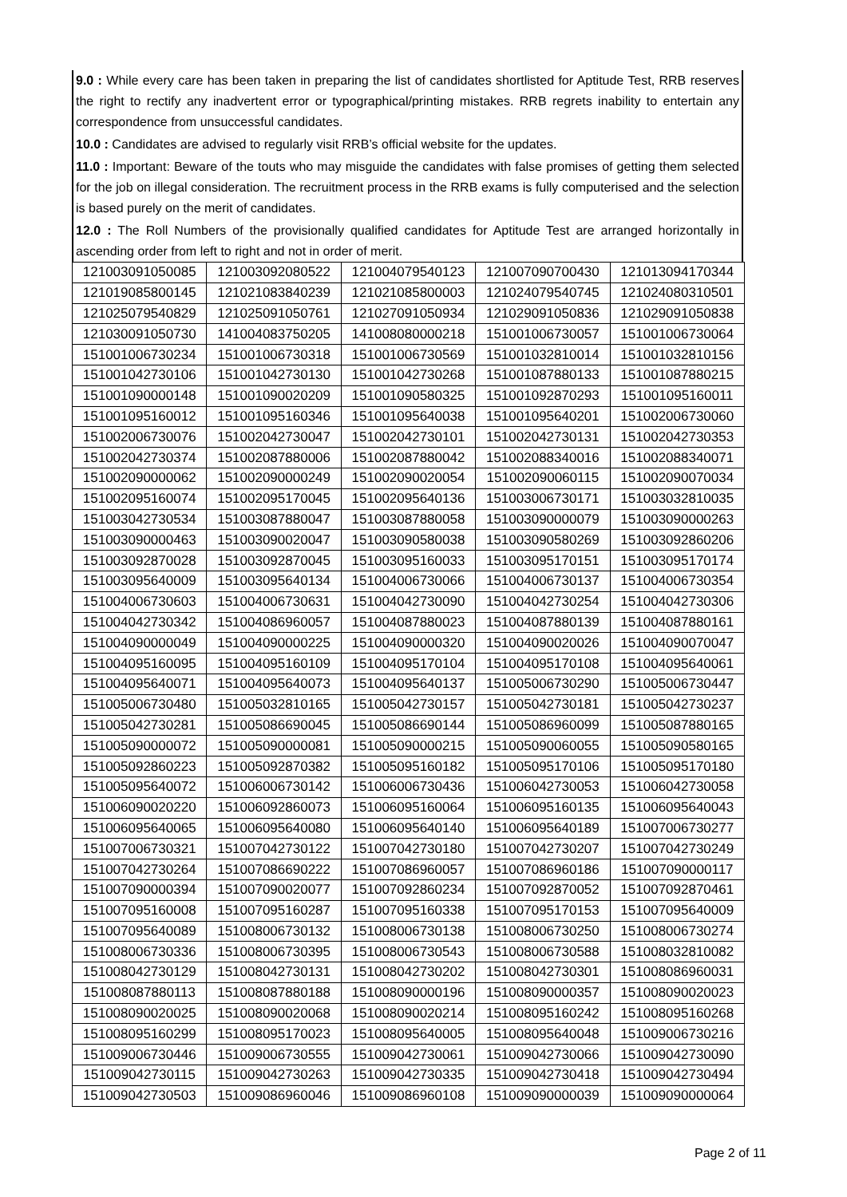9.0 : While every care has been taken in preparing the list of candidates shortlisted for Aptitude Test, RRB reserves the right to rectify any inadvertent error or typographical/printing mistakes. RRB regrets inability to entertain any correspondence from unsuccessful candidates.
10.0 : Candidates are advised to regularly visit RRB’s official website for the updates.
11.0 : Important: Beware of the touts who may misguide the candidates with false promises of getting them selected for the job on illegal consideration. The recruitment process in the RRB exams is fully computerised and the selection is based purely on the merit of candidates.
12.0 : The Roll Numbers of the provisionally qualified candidates for Aptitude Test are arranged horizontally in ascending order from left to right and not in order of merit.
| 121003091050085 | 121003092080522 | 121004079540123 | 121007090700430 | 121013094170344 |
| 121019085800145 | 121021083840239 | 121021085800003 | 121024079540745 | 121024080310501 |
| 121025079540829 | 121025091050761 | 121027091050934 | 121029091050836 | 121029091050838 |
| 121030091050730 | 141004083750205 | 141008080000218 | 151001006730057 | 151001006730064 |
| 151001006730234 | 151001006730318 | 151001006730569 | 151001032810014 | 151001032810156 |
| 151001042730106 | 151001042730130 | 151001042730268 | 151001087880133 | 151001087880215 |
| 151001090000148 | 151001090020209 | 151001090580325 | 151001092870293 | 151001095160011 |
| 151001095160012 | 151001095160346 | 151001095640038 | 151001095640201 | 151002006730060 |
| 151002006730076 | 151002042730047 | 151002042730101 | 151002042730131 | 151002042730353 |
| 151002042730374 | 151002087880006 | 151002087880042 | 151002088340016 | 151002088340071 |
| 151002090000062 | 151002090000249 | 151002090020054 | 151002090060115 | 151002090070034 |
| 151002095160074 | 151002095170045 | 151002095640136 | 151003006730171 | 151003032810035 |
| 151003042730534 | 151003087880047 | 151003087880058 | 151003090000079 | 151003090000263 |
| 151003090000463 | 151003090020047 | 151003090580038 | 151003090580269 | 151003092860206 |
| 151003092870028 | 151003092870045 | 151003095160033 | 151003095170151 | 151003095170174 |
| 151003095640009 | 151003095640134 | 151004006730066 | 151004006730137 | 151004006730354 |
| 151004006730603 | 151004006730631 | 151004042730090 | 151004042730254 | 151004042730306 |
| 151004042730342 | 151004086960057 | 151004087880023 | 151004087880139 | 151004087880161 |
| 151004090000049 | 151004090000225 | 151004090000320 | 151004090020026 | 151004090070047 |
| 151004095160095 | 151004095160109 | 151004095170104 | 151004095170108 | 151004095640061 |
| 151004095640071 | 151004095640073 | 151004095640137 | 151005006730290 | 151005006730447 |
| 151005006730480 | 151005032810165 | 151005042730157 | 151005042730181 | 151005042730237 |
| 151005042730281 | 151005086690045 | 151005086690144 | 151005086960099 | 151005087880165 |
| 151005090000072 | 151005090000081 | 151005090000215 | 151005090060055 | 151005090580165 |
| 151005092860223 | 151005092870382 | 151005095160182 | 151005095170106 | 151005095170180 |
| 151005095640072 | 151006006730142 | 151006006730436 | 151006042730053 | 151006042730058 |
| 151006090020220 | 151006092860073 | 151006095160064 | 151006095160135 | 151006095640043 |
| 151006095640065 | 151006095640080 | 151006095640140 | 151006095640189 | 151007006730277 |
| 151007006730321 | 151007042730122 | 151007042730180 | 151007042730207 | 151007042730249 |
| 151007042730264 | 151007086690222 | 151007086960057 | 151007086960186 | 151007090000117 |
| 151007090000394 | 151007090020077 | 151007092860234 | 151007092870052 | 151007092870461 |
| 151007095160008 | 151007095160287 | 151007095160338 | 151007095170153 | 151007095640009 |
| 151007095640089 | 151008006730132 | 151008006730138 | 151008006730250 | 151008006730274 |
| 151008006730336 | 151008006730395 | 151008006730543 | 151008006730588 | 151008032810082 |
| 151008042730129 | 151008042730131 | 151008042730202 | 151008042730301 | 151008086960031 |
| 151008087880113 | 151008087880188 | 151008090000196 | 151008090000357 | 151008090020023 |
| 151008090020025 | 151008090020068 | 151008090020214 | 151008095160242 | 151008095160268 |
| 151008095160299 | 151008095170023 | 151008095640005 | 151008095640048 | 151009006730216 |
| 151009006730446 | 151009006730555 | 151009042730061 | 151009042730066 | 151009042730090 |
| 151009042730115 | 151009042730263 | 151009042730335 | 151009042730418 | 151009042730494 |
| 151009042730503 | 151009086960046 | 151009086960108 | 151009090000039 | 151009090000064 |
Page 2 of 11